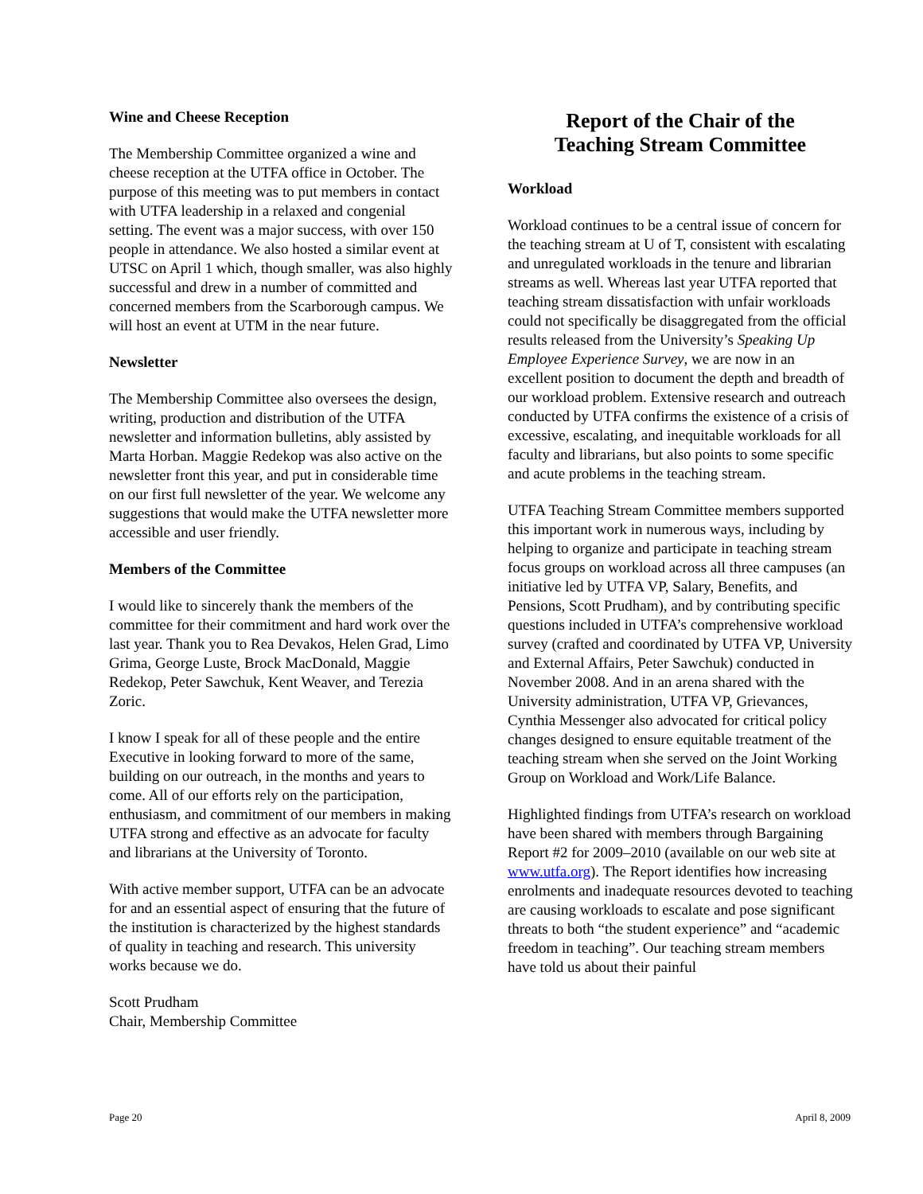Wine and Cheese Reception
The Membership Committee organized a wine and cheese reception at the UTFA office in October. The purpose of this meeting was to put members in contact with UTFA leadership in a relaxed and congenial setting. The event was a major success, with over 150 people in attendance. We also hosted a similar event at UTSC on April 1 which, though smaller, was also highly successful and drew in a number of committed and concerned members from the Scarborough campus. We will host an event at UTM in the near future.
Newsletter
The Membership Committee also oversees the design, writing, production and distribution of the UTFA newsletter and information bulletins, ably assisted by Marta Horban. Maggie Redekop was also active on the newsletter front this year, and put in considerable time on our first full newsletter of the year. We welcome any suggestions that would make the UTFA newsletter more accessible and user friendly.
Members of the Committee
I would like to sincerely thank the members of the committee for their commitment and hard work over the last year. Thank you to Rea Devakos, Helen Grad, Limo Grima, George Luste, Brock MacDonald, Maggie Redekop, Peter Sawchuk, Kent Weaver, and Terezia Zoric.
I know I speak for all of these people and the entire Executive in looking forward to more of the same, building on our outreach, in the months and years to come. All of our efforts rely on the participation, enthusiasm, and commitment of our members in making UTFA strong and effective as an advocate for faculty and librarians at the University of Toronto.
With active member support, UTFA can be an advocate for and an essential aspect of ensuring that the future of the institution is characterized by the highest standards of quality in teaching and research. This university works because we do.
Scott Prudham
Chair, Membership Committee
Report of the Chair of the
Teaching Stream Committee
Workload
Workload continues to be a central issue of concern for the teaching stream at U of T, consistent with escalating and unregulated workloads in the tenure and librarian streams as well. Whereas last year UTFA reported that teaching stream dissatisfaction with unfair workloads could not specifically be disaggregated from the official results released from the University’s Speaking Up Employee Experience Survey, we are now in an excellent position to document the depth and breadth of our workload problem. Extensive research and outreach conducted by UTFA confirms the existence of a crisis of excessive, escalating, and inequitable workloads for all faculty and librarians, but also points to some specific and acute problems in the teaching stream.
UTFA Teaching Stream Committee members supported this important work in numerous ways, including by helping to organize and participate in teaching stream focus groups on workload across all three campuses (an initiative led by UTFA VP, Salary, Benefits, and Pensions, Scott Prudham), and by contributing specific questions included in UTFA’s comprehensive workload survey (crafted and coordinated by UTFA VP, University and External Affairs, Peter Sawchuk) conducted in November 2008. And in an arena shared with the University administration, UTFA VP, Grievances, Cynthia Messenger also advocated for critical policy changes designed to ensure equitable treatment of the teaching stream when she served on the Joint Working Group on Workload and Work/Life Balance.
Highlighted findings from UTFA’s research on workload have been shared with members through Bargaining Report #2 for 2009–2010 (available on our web site at www.utfa.org). The Report identifies how increasing enrolments and inadequate resources devoted to teaching are causing workloads to escalate and pose significant threats to both “the student experience” and “academic freedom in teaching”. Our teaching stream members have told us about their painful
Page 20 April 8, 2009